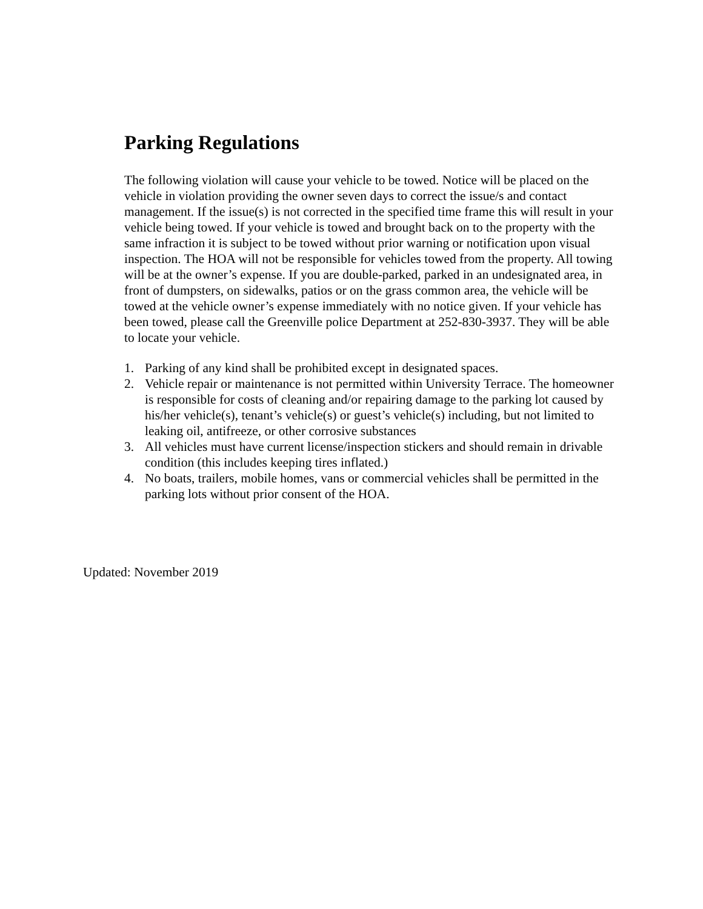Parking Regulations
The following violation will cause your vehicle to be towed. Notice will be placed on the vehicle in violation providing the owner seven days to correct the issue/s and contact management. If the issue(s) is not corrected in the specified time frame this will result in your vehicle being towed. If your vehicle is towed and brought back on to the property with the same infraction it is subject to be towed without prior warning or notification upon visual inspection. The HOA will not be responsible for vehicles towed from the property. All towing will be at the owner’s expense. If you are double-parked, parked in an undesignated area, in front of dumpsters, on sidewalks, patios or on the grass common area, the vehicle will be towed at the vehicle owner’s expense immediately with no notice given. If your vehicle has been towed, please call the Greenville police Department at 252-830-3937. They will be able to locate your vehicle.
1. Parking of any kind shall be prohibited except in designated spaces.
2. Vehicle repair or maintenance is not permitted within University Terrace. The homeowner is responsible for costs of cleaning and/or repairing damage to the parking lot caused by his/her vehicle(s), tenant’s vehicle(s) or guest’s vehicle(s) including, but not limited to leaking oil, antifreeze, or other corrosive substances
3. All vehicles must have current license/inspection stickers and should remain in drivable condition (this includes keeping tires inflated.)
4. No boats, trailers, mobile homes, vans or commercial vehicles shall be permitted in the parking lots without prior consent of the HOA.
Updated: November 2019